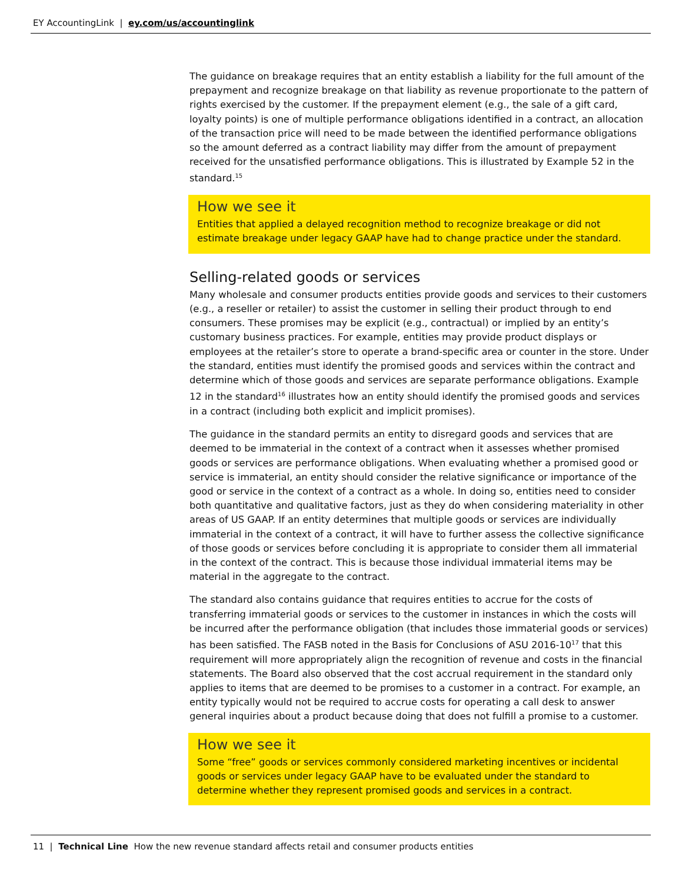EY AccountingLink | ey.com/us/accountinglink
The guidance on breakage requires that an entity establish a liability for the full amount of the prepayment and recognize breakage on that liability as revenue proportionate to the pattern of rights exercised by the customer. If the prepayment element (e.g., the sale of a gift card, loyalty points) is one of multiple performance obligations identified in a contract, an allocation of the transaction price will need to be made between the identified performance obligations so the amount deferred as a contract liability may differ from the amount of prepayment received for the unsatisfied performance obligations. This is illustrated by Example 52 in the standard.<sup>15</sup>
How we see it
Entities that applied a delayed recognition method to recognize breakage or did not estimate breakage under legacy GAAP have had to change practice under the standard.
Selling-related goods or services
Many wholesale and consumer products entities provide goods and services to their customers (e.g., a reseller or retailer) to assist the customer in selling their product through to end consumers. These promises may be explicit (e.g., contractual) or implied by an entity’s customary business practices. For example, entities may provide product displays or employees at the retailer’s store to operate a brand-specific area or counter in the store. Under the standard, entities must identify the promised goods and services within the contract and determine which of those goods and services are separate performance obligations. Example 12 in the standard<sup>16</sup> illustrates how an entity should identify the promised goods and services in a contract (including both explicit and implicit promises).
The guidance in the standard permits an entity to disregard goods and services that are deemed to be immaterial in the context of a contract when it assesses whether promised goods or services are performance obligations. When evaluating whether a promised good or service is immaterial, an entity should consider the relative significance or importance of the good or service in the context of a contract as a whole. In doing so, entities need to consider both quantitative and qualitative factors, just as they do when considering materiality in other areas of US GAAP. If an entity determines that multiple goods or services are individually immaterial in the context of a contract, it will have to further assess the collective significance of those goods or services before concluding it is appropriate to consider them all immaterial in the context of the contract. This is because those individual immaterial items may be material in the aggregate to the contract.
The standard also contains guidance that requires entities to accrue for the costs of transferring immaterial goods or services to the customer in instances in which the costs will be incurred after the performance obligation (that includes those immaterial goods or services) has been satisfied. The FASB noted in the Basis for Conclusions of ASU 2016-10<sup>17</sup> that this requirement will more appropriately align the recognition of revenue and costs in the financial statements. The Board also observed that the cost accrual requirement in the standard only applies to items that are deemed to be promises to a customer in a contract. For example, an entity typically would not be required to accrue costs for operating a call desk to answer general inquiries about a product because doing that does not fulfill a promise to a customer.
How we see it
Some “free” goods or services commonly considered marketing incentives or incidental goods or services under legacy GAAP have to be evaluated under the standard to determine whether they represent promised goods and services in a contract.
11 | Technical Line How the new revenue standard affects retail and consumer products entities